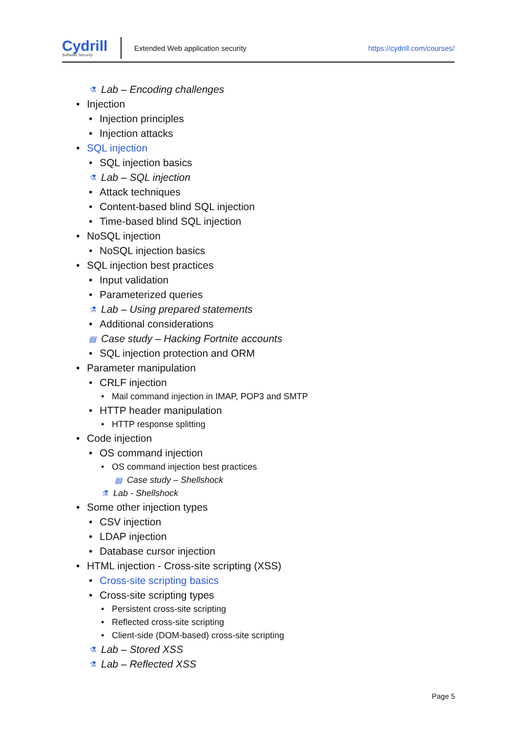Cydrill
Software Security
Extended Web application security
https://cydrill.com/courses/
⚗ Lab – Encoding challenges
• Injection
• Injection principles
• Injection attacks
• SQL injection
• SQL injection basics
⚗ Lab – SQL injection
• Attack techniques
• Content-based blind SQL injection
• Time-based blind SQL injection
• NoSQL injection
• NoSQL injection basics
• SQL injection best practices
• Input validation
• Parameterized queries
⚗ Lab – Using prepared statements
• Additional considerations
▤ Case study – Hacking Fortnite accounts
• SQL injection protection and ORM
• Parameter manipulation
• CRLF injection
• Mail command injection in IMAP, POP3 and SMTP
• HTTP header manipulation
• HTTP response splitting
• Code injection
• OS command injection
• OS command injection best practices
▤ Case study – Shellshock
⚗ Lab - Shellshock
• Some other injection types
• CSV injection
• LDAP injection
• Database cursor injection
• HTML injection - Cross-site scripting (XSS)
• Cross-site scripting basics
• Cross-site scripting types
• Persistent cross-site scripting
• Reflected cross-site scripting
• Client-side (DOM-based) cross-site scripting
⚗ Lab – Stored XSS
⚗ Lab – Reflected XSS
Page 5